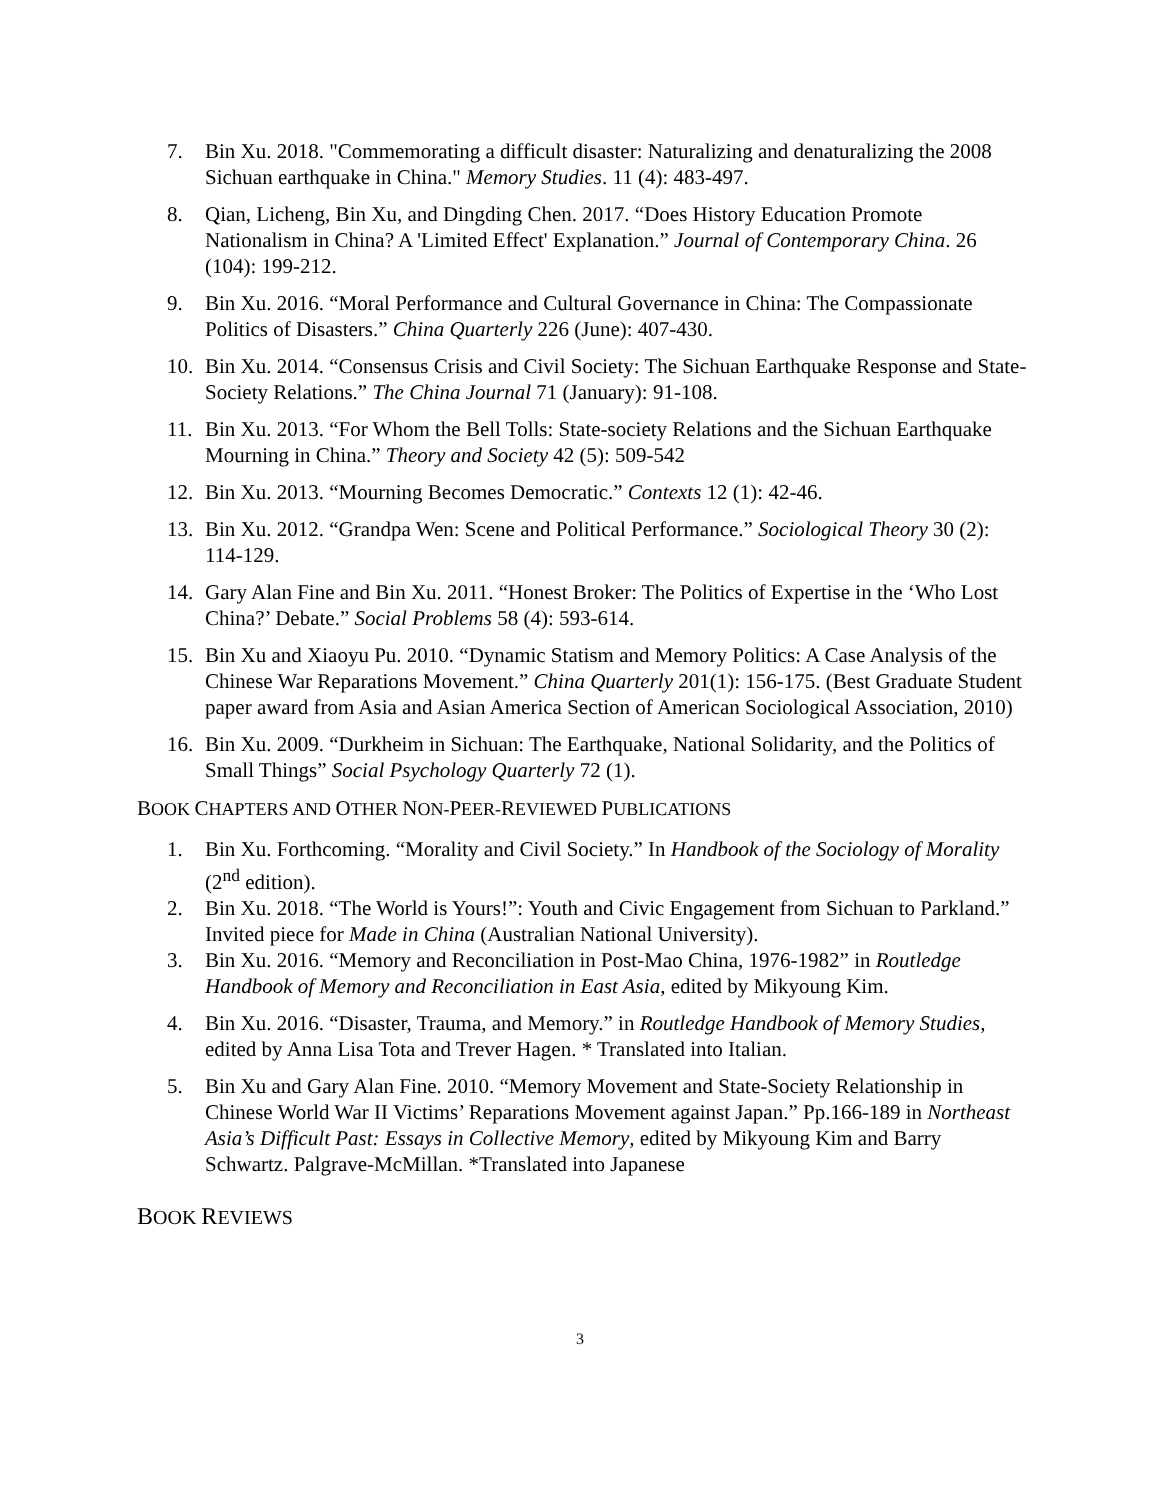7. Bin Xu. 2018. "Commemorating a difficult disaster: Naturalizing and denaturalizing the 2008 Sichuan earthquake in China." Memory Studies. 11 (4): 483-497.
8. Qian, Licheng, Bin Xu, and Dingding Chen. 2017. “Does History Education Promote Nationalism in China? A 'Limited Effect' Explanation.” Journal of Contemporary China. 26 (104): 199-212.
9. Bin Xu. 2016. “Moral Performance and Cultural Governance in China: The Compassionate Politics of Disasters.” China Quarterly 226 (June): 407-430.
10. Bin Xu. 2014. “Consensus Crisis and Civil Society: The Sichuan Earthquake Response and State-Society Relations.” The China Journal 71 (January): 91-108.
11. Bin Xu. 2013. “For Whom the Bell Tolls: State-society Relations and the Sichuan Earthquake Mourning in China.” Theory and Society 42 (5): 509-542
12. Bin Xu. 2013. “Mourning Becomes Democratic.” Contexts 12 (1): 42-46.
13. Bin Xu. 2012. “Grandpa Wen: Scene and Political Performance.” Sociological Theory 30 (2): 114-129.
14. Gary Alan Fine and Bin Xu. 2011. “Honest Broker: The Politics of Expertise in the ‘Who Lost China?’ Debate.” Social Problems 58 (4): 593-614.
15. Bin Xu and Xiaoyu Pu. 2010. “Dynamic Statism and Memory Politics: A Case Analysis of the Chinese War Reparations Movement.” China Quarterly 201(1): 156-175. (Best Graduate Student paper award from Asia and Asian America Section of American Sociological Association, 2010)
16. Bin Xu. 2009. “Durkheim in Sichuan: The Earthquake, National Solidarity, and the Politics of Small Things” Social Psychology Quarterly 72 (1).
BOOK CHAPTERS AND OTHER NON-PEER-REVIEWED PUBLICATIONS
1. Bin Xu. Forthcoming. “Morality and Civil Society.” In Handbook of the Sociology of Morality (2<sup>nd</sup> edition).
2. Bin Xu. 2018. “The World is Yours!”: Youth and Civic Engagement from Sichuan to Parkland.” Invited piece for Made in China (Australian National University).
3. Bin Xu. 2016. “Memory and Reconciliation in Post-Mao China, 1976-1982” in Routledge Handbook of Memory and Reconciliation in East Asia, edited by Mikyoung Kim.
4. Bin Xu. 2016. “Disaster, Trauma, and Memory.” in Routledge Handbook of Memory Studies, edited by Anna Lisa Tota and Trever Hagen. * Translated into Italian.
5. Bin Xu and Gary Alan Fine. 2010. “Memory Movement and State-Society Relationship in Chinese World War II Victims’ Reparations Movement against Japan.” Pp.166-189 in Northeast Asia’s Difficult Past: Essays in Collective Memory, edited by Mikyoung Kim and Barry Schwartz. Palgrave-McMillan. *Translated into Japanese
BOOK REVIEWS
3